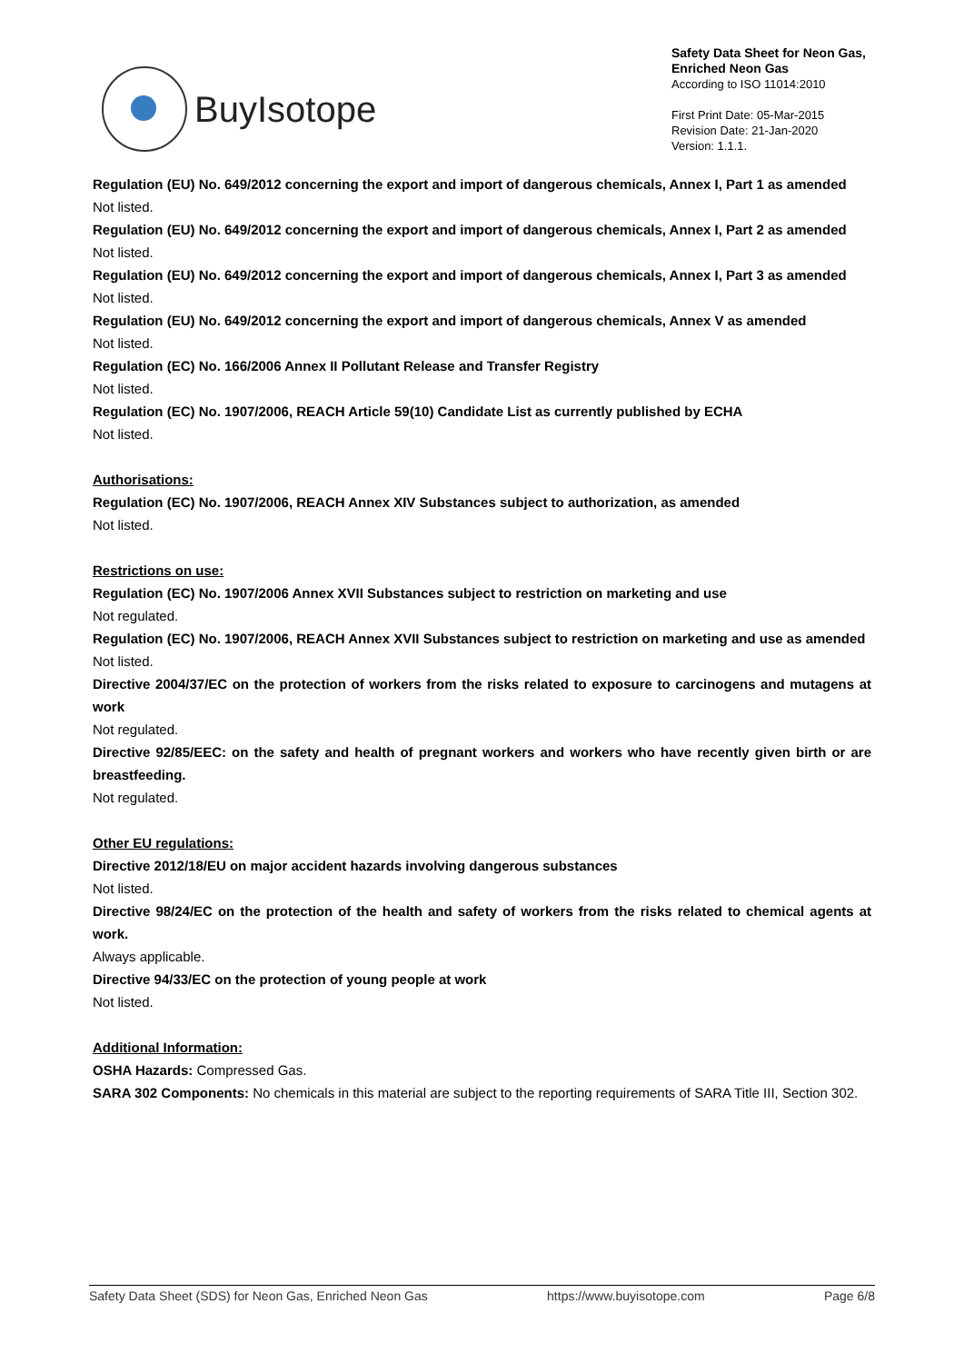BuyIsotope
Safety Data Sheet for Neon Gas,
Enriched Neon Gas
According to ISO 11014:2010
First Print Date: 05-Mar-2015
Revision Date: 21-Jan-2020
Version: 1.1.1.
Regulation (EU) No. 649/2012 concerning the export and import of dangerous chemicals, Annex I, Part 1 as amended
Not listed.
Regulation (EU) No. 649/2012 concerning the export and import of dangerous chemicals, Annex I, Part 2 as amended
Not listed.
Regulation (EU) No. 649/2012 concerning the export and import of dangerous chemicals, Annex I, Part 3 as amended
Not listed.
Regulation (EU) No. 649/2012 concerning the export and import of dangerous chemicals, Annex V as amended
Not listed.
Regulation (EC) No. 166/2006 Annex II Pollutant Release and Transfer Registry
Not listed.
Regulation (EC) No. 1907/2006, REACH Article 59(10) Candidate List as currently published by ECHA
Not listed.
Authorisations:
Regulation (EC) No. 1907/2006, REACH Annex XIV Substances subject to authorization, as amended
Not listed.
Restrictions on use:
Regulation (EC) No. 1907/2006 Annex XVII Substances subject to restriction on marketing and use
Not regulated.
Regulation (EC) No. 1907/2006, REACH Annex XVII Substances subject to restriction on marketing and use as amended
Not listed.
Directive 2004/37/EC on the protection of workers from the risks related to exposure to carcinogens and mutagens at work
Not regulated.
Directive 92/85/EEC: on the safety and health of pregnant workers and workers who have recently given birth or are breastfeeding.
Not regulated.
Other EU regulations:
Directive 2012/18/EU on major accident hazards involving dangerous substances
Not listed.
Directive 98/24/EC on the protection of the health and safety of workers from the risks related to chemical agents at work.
Always applicable.
Directive 94/33/EC on the protection of young people at work
Not listed.
Additional Information:
OSHA Hazards: Compressed Gas.
SARA 302 Components: No chemicals in this material are subject to the reporting requirements of SARA Title III, Section 302.
Safety Data Sheet (SDS) for Neon Gas, Enriched Neon Gas https://www.buyisotope.com Page 6/8